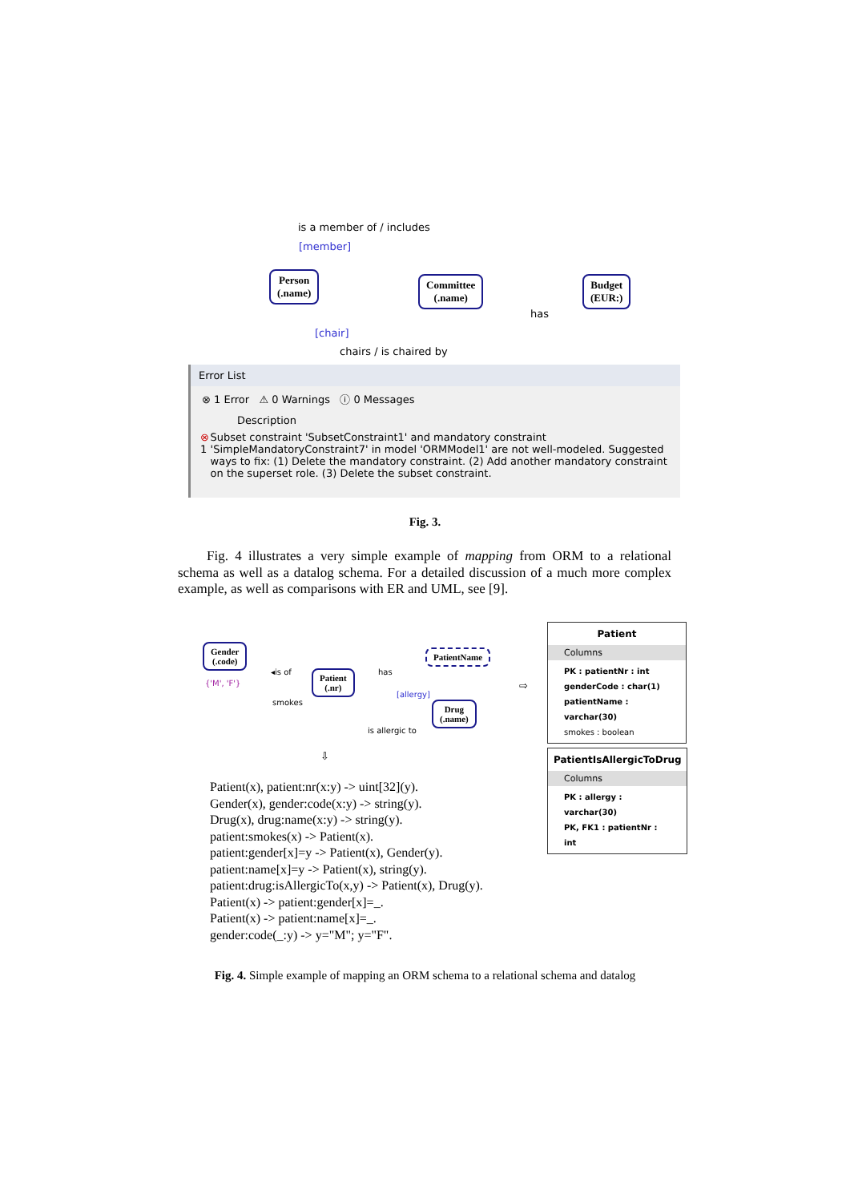is a member of / includes
[member]
Person
(.name)
Committee
(.name)
Budget
(EUR:)
has
[chair]
chairs / is chaired by
Error List
⊗ 1 Error ⚠ 0 Warnings ⓘ 0 Messages
Description
⊗ 1 Subset constraint 'SubsetConstraint1' and mandatory constraint 'SimpleMandatoryConstraint7' in model 'ORMModel1' are not well-modeled. Suggested ways to fix: (1) Delete the mandatory constraint. (2) Add another mandatory constraint on the superset role. (3) Delete the subset constraint.
Fig. 3.
Fig. 4 illustrates a very simple example of mapping from ORM to a relational schema as well as a datalog schema. For a detailed discussion of a much more complex example, as well as comparisons with ER and UML, see [9].
Gender
(.code)
{'M', 'F'}
◂is of
smokes
Patient
(.nr)
has
PatientName
[allergy]
Drug
(.name)
is allergic to
⇨
⇩
Patient
Columns
PK : patientNr : int
genderCode : char(1)
patientName : varchar(30)
smokes : boolean
PatientIsAllergicToDrug
Columns
PK : allergy : varchar(30)
PK, FK1 : patientNr : int
Patient(x), patient:nr(x:y) -> uint[32](y).
Gender(x), gender:code(x:y) -> string(y).
Drug(x), drug:name(x:y) -> string(y).
patient:smokes(x) -> Patient(x).
patient:gender[x]=y -> Patient(x), Gender(y).
patient:name[x]=y -> Patient(x), string(y).
patient:drug:isAllergicTo(x,y) -> Patient(x), Drug(y).
Patient(x) -> patient:gender[x]=_.
Patient(x) -> patient:name[x]=_.
gender:code(_:y) -> y="M"; y="F".
Fig. 4. Simple example of mapping an ORM schema to a relational schema and datalog